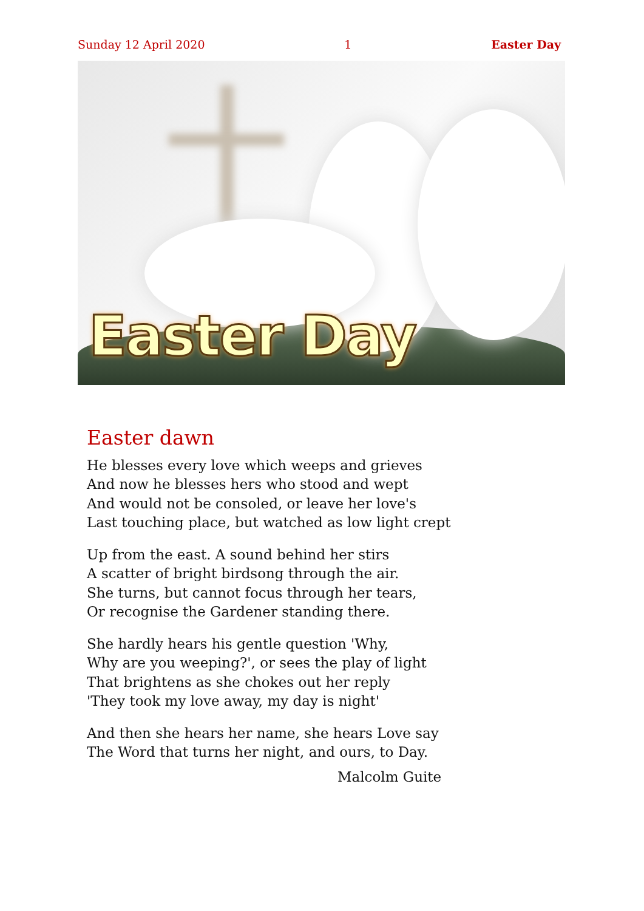Sunday 12 April 2020 1 Easter Day
Easter Day
Easter dawn
He blesses every love which weeps and grieves
And now he blesses hers who stood and wept
And would not be consoled, or leave her love's
Last touching place, but watched as low light crept
Up from the east. A sound behind her stirs
A scatter of bright birdsong through the air.
She turns, but cannot focus through her tears,
Or recognise the Gardener standing there.
She hardly hears his gentle question 'Why,
Why are you weeping?', or sees the play of light
That brightens as she chokes out her reply
'They took my love away, my day is night'
And then she hears her name, she hears Love say
The Word that turns her night, and ours, to Day.
Malcolm Guite